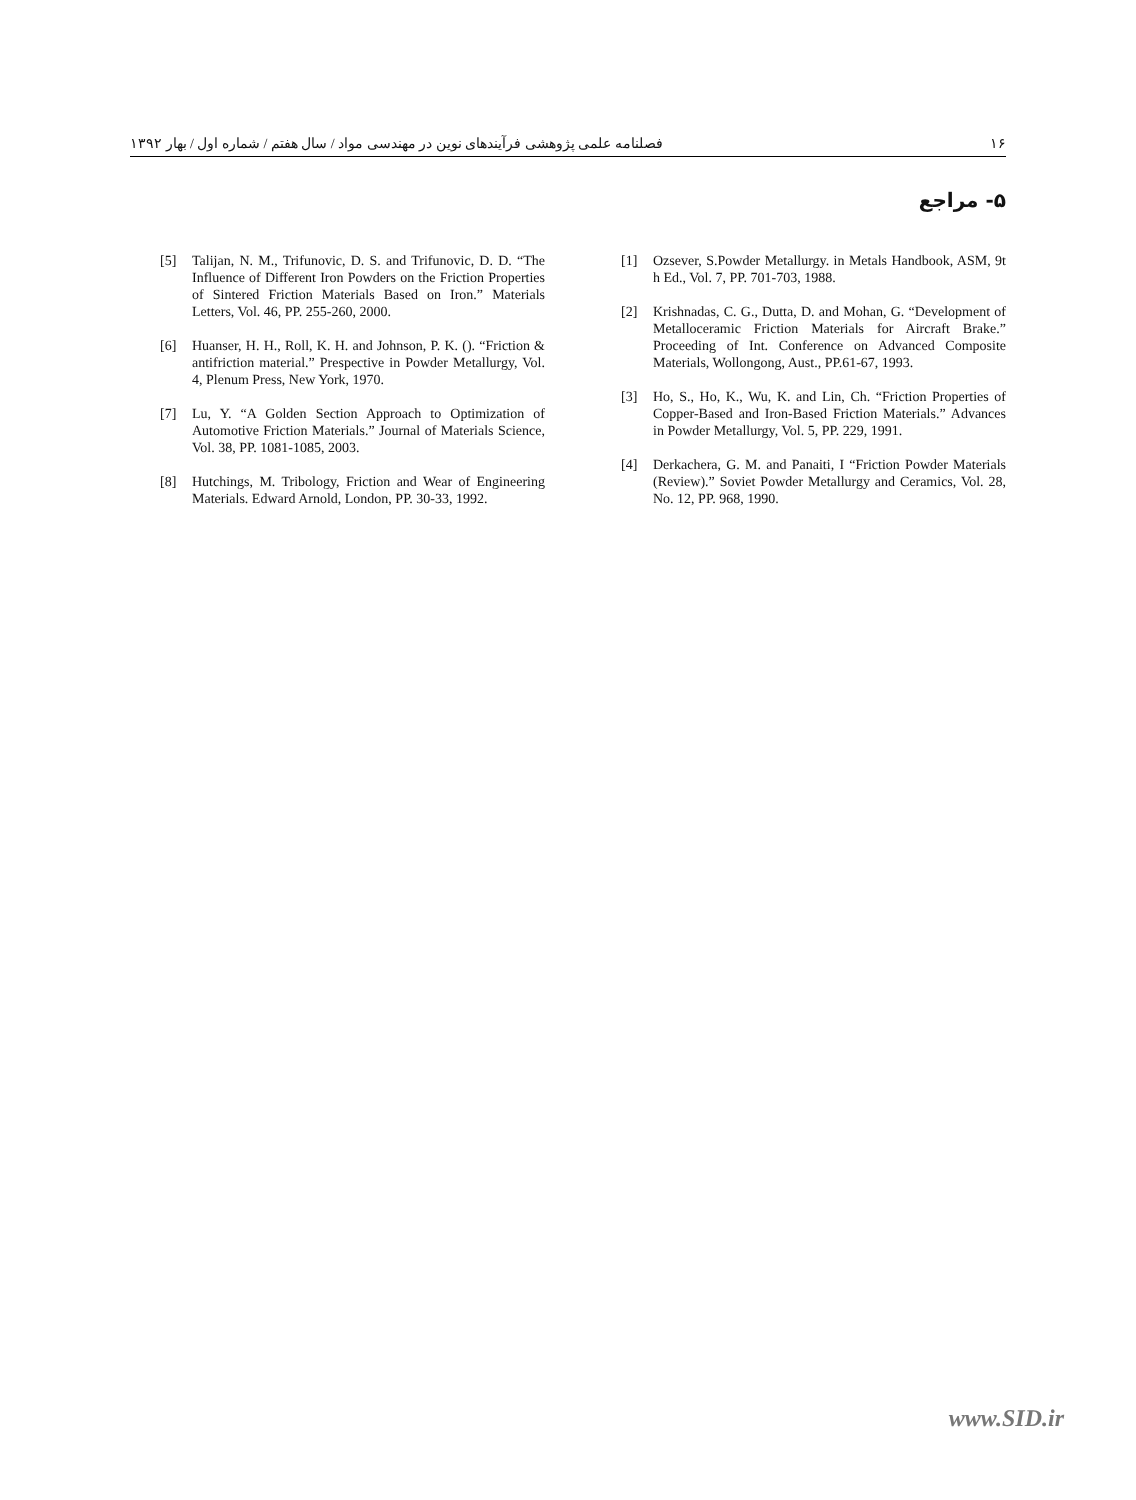فصلنامه علمی پژوهشی فرآیندهای نوین در مهندسی مواد / سال هفتم / شماره اول / بهار ۱۳۹۲ ۱۶
۵- مراجع
[1] Ozsever, S.Powder Metallurgy. in Metals Handbook, ASM, 9t h Ed., Vol. 7, PP. 701-703, 1988.
[2] Krishnadas, C. G., Dutta, D. and Mohan, G. “Development of Metalloceramic Friction Materials for Aircraft Brake.” Proceeding of Int. Conference on Advanced Composite Materials, Wollongong, Aust., PP.61-67, 1993.
[3] Ho, S., Ho, K., Wu, K. and Lin, Ch. “Friction Properties of Copper-Based and Iron-Based Friction Materials.” Advances in Powder Metallurgy, Vol. 5, PP. 229, 1991.
[4] Derkachera, G. M. and Panaiti, I “Friction Powder Materials (Review).” Soviet Powder Metallurgy and Ceramics, Vol. 28, No. 12, PP. 968, 1990.
[5] Talijan, N. M., Trifunovic, D. S. and Trifunovic, D. D. “The Influence of Different Iron Powders on the Friction Properties of Sintered Friction Materials Based on Iron.” Materials Letters, Vol. 46, PP. 255-260, 2000.
[6] Huanser, H. H., Roll, K. H. and Johnson, P. K. (). “Friction & antifriction material.” Prespective in Powder Metallurgy, Vol. 4, Plenum Press, New York, 1970.
[7] Lu, Y. “A Golden Section Approach to Optimization of Automotive Friction Materials.” Journal of Materials Science, Vol. 38, PP. 1081-1085, 2003.
[8] Hutchings, M. Tribology, Friction and Wear of Engineering Materials. Edward Arnold, London, PP. 30-33, 1992.
www.SID.ir